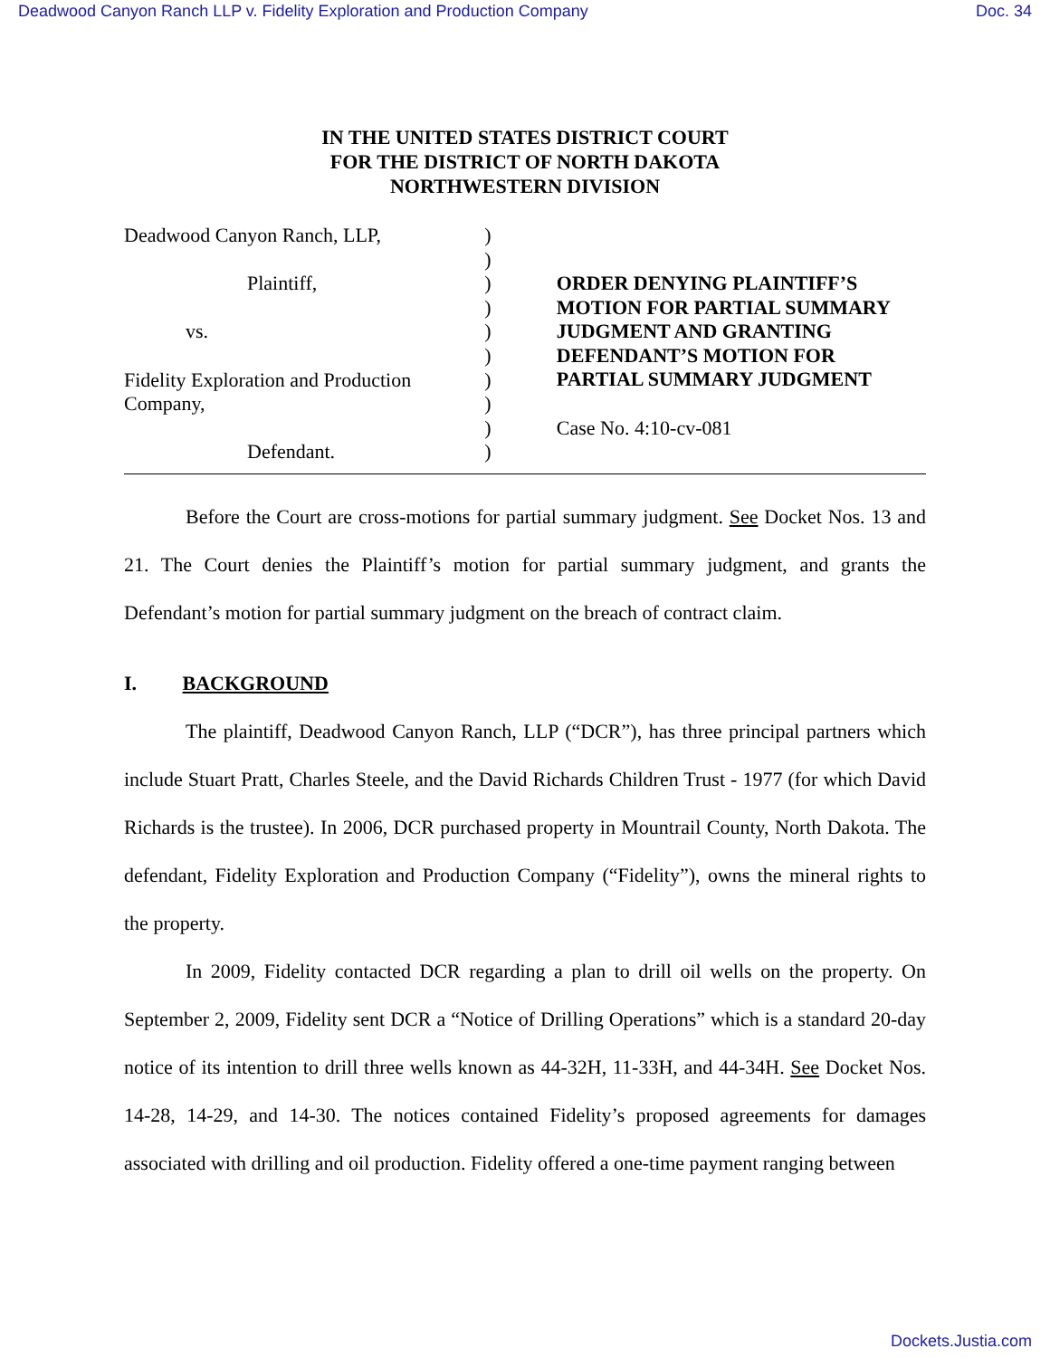Deadwood Canyon Ranch LLP v. Fidelity Exploration and Production Company Doc. 34
IN THE UNITED STATES DISTRICT COURT
FOR THE DISTRICT OF NORTH DAKOTA
NORTHWESTERN DIVISION
Deadwood Canyon Ranch, LLP,
Plaintiff,
vs.
Fidelity Exploration and Production Company,
Defendant.
)
)
)
)
)
)
)
)
)
)
ORDER DENYING PLAINTIFF’S MOTION FOR PARTIAL SUMMARY JUDGMENT AND GRANTING DEFENDANT’S MOTION FOR PARTIAL SUMMARY JUDGMENT
Case No. 4:10-cv-081
Before the Court are cross-motions for partial summary judgment. See Docket Nos. 13 and 21. The Court denies the Plaintiff’s motion for partial summary judgment, and grants the Defendant’s motion for partial summary judgment on the breach of contract claim.
I. BACKGROUND
The plaintiff, Deadwood Canyon Ranch, LLP (“DCR”), has three principal partners which include Stuart Pratt, Charles Steele, and the David Richards Children Trust - 1977 (for which David Richards is the trustee). In 2006, DCR purchased property in Mountrail County, North Dakota. The defendant, Fidelity Exploration and Production Company (“Fidelity”), owns the mineral rights to the property.
In 2009, Fidelity contacted DCR regarding a plan to drill oil wells on the property. On September 2, 2009, Fidelity sent DCR a “Notice of Drilling Operations” which is a standard 20-day notice of its intention to drill three wells known as 44-32H, 11-33H, and 44-34H. See Docket Nos. 14-28, 14-29, and 14-30. The notices contained Fidelity’s proposed agreements for damages associated with drilling and oil production. Fidelity offered a one-time payment ranging between
Dockets.Justia.com